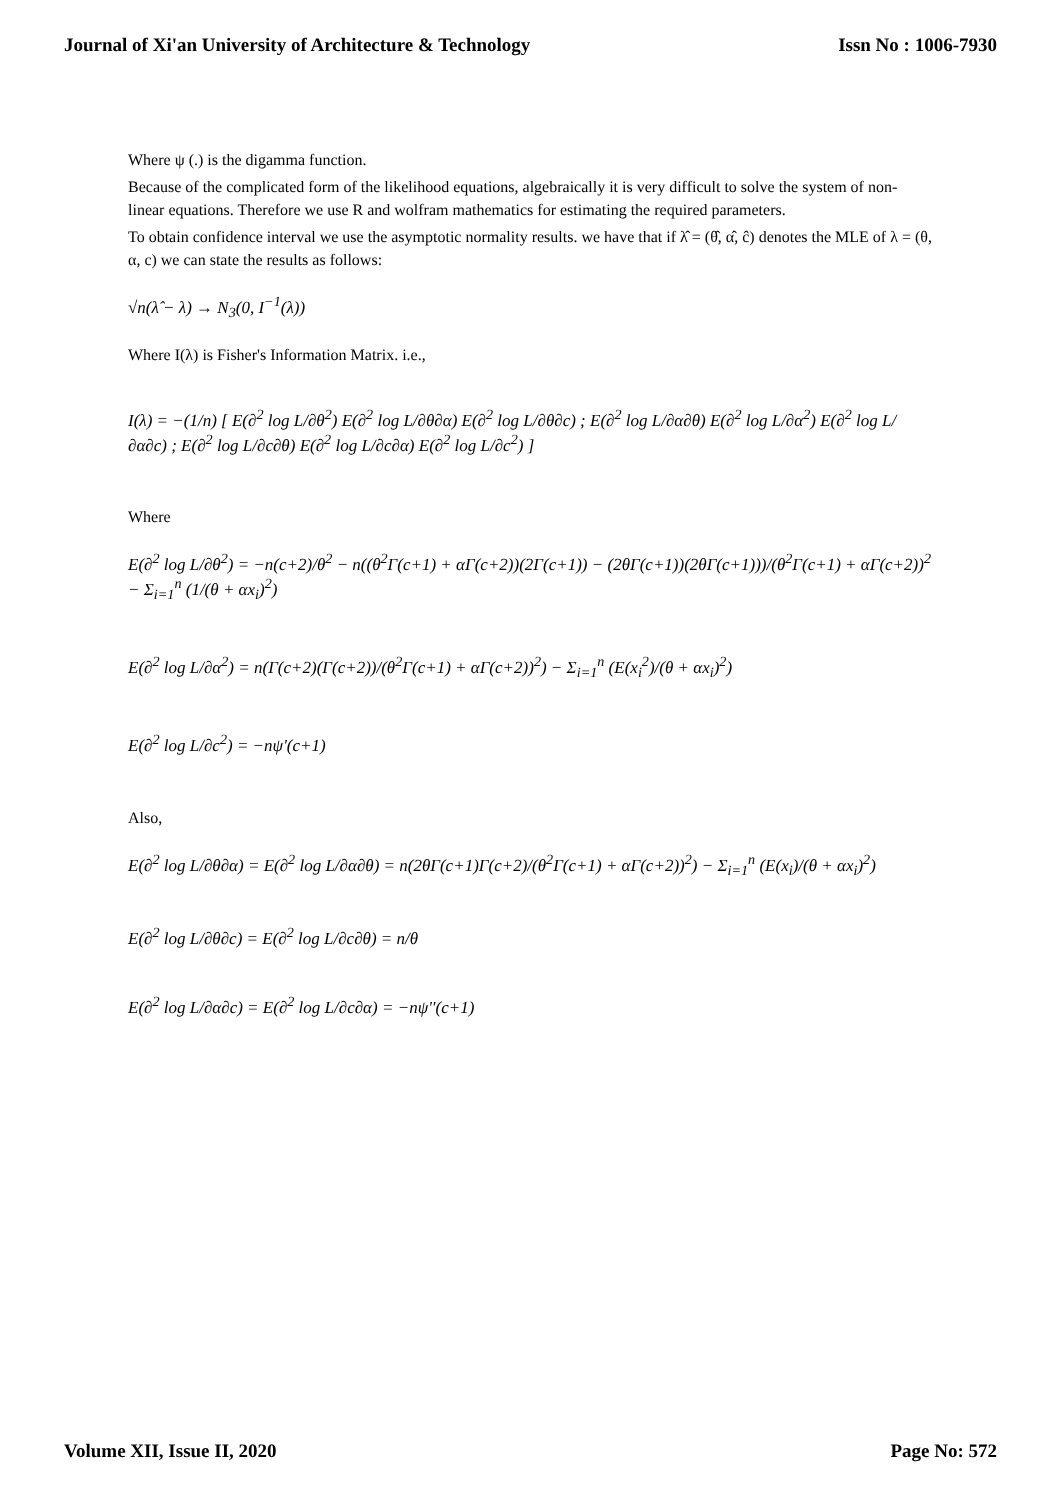Journal of Xi'an University of Architecture & Technology Issn No : 1006-7930
Where ψ (.) is the digamma function.
Because of the complicated form of the likelihood equations, algebraically it is very difficult to solve the system of non-linear equations. Therefore we use R and wolfram mathematics for estimating the required parameters.
To obtain confidence interval we use the asymptotic normality results. we have that if λ̂ = (θ̂, α̂, ĉ) denotes the MLE of λ = (θ, α, c) we can state the results as follows:
√n(λ̂ − λ) → N<sub>3</sub>(0, I<sup>−1</sup>(λ))
Where I(λ) is Fisher's Information Matrix. i.e.,
I(λ) = −(1/n) [ E(∂<sup>2</sup> log L/∂θ<sup>2</sup>) E(∂<sup>2</sup> log L/∂θ∂α) E(∂<sup>2</sup> log L/∂θ∂c) ; E(∂<sup>2</sup> log L/∂α∂θ) E(∂<sup>2</sup> log L/∂α<sup>2</sup>) E(∂<sup>2</sup> log L/∂α∂c) ; E(∂<sup>2</sup> log L/∂c∂θ) E(∂<sup>2</sup> log L/∂c∂α) E(∂<sup>2</sup> log L/∂c<sup>2</sup>) ]
Where
E(∂<sup>2</sup> log L/∂θ<sup>2</sup>) = −n(c+2)/θ<sup>2</sup> − n((θ<sup>2</sup>Γ(c+1) + αΓ(c+2))(2Γ(c+1)) − (2θΓ(c+1))(2θΓ(c+1)))/(θ<sup>2</sup>Γ(c+1) + αΓ(c+2))<sup>2</sup> − Σ<sub>i=1</sub><sup>n</sup> (1/(θ + αx<sub>i</sub>)<sup>2</sup>)
E(∂<sup>2</sup> log L/∂α<sup>2</sup>) = n(Γ(c+2)(Γ(c+2))/(θ<sup>2</sup>Γ(c+1) + αΓ(c+2))<sup>2</sup>) − Σ<sub>i=1</sub><sup>n</sup> (E(x<sub>i</sub><sup>2</sup>)/(θ + αx<sub>i</sub>)<sup>2</sup>)
E(∂<sup>2</sup> log L/∂c<sup>2</sup>) = −nψ'(c+1)
Also,
E(∂<sup>2</sup> log L/∂θ∂α) = E(∂<sup>2</sup> log L/∂α∂θ) = n(2θΓ(c+1)Γ(c+2)/(θ<sup>2</sup>Γ(c+1) + αΓ(c+2))<sup>2</sup>) − Σ<sub>i=1</sub><sup>n</sup> (E(x<sub>i</sub>)/(θ + αx<sub>i</sub>)<sup>2</sup>)
E(∂<sup>2</sup> log L/∂θ∂c) = E(∂<sup>2</sup> log L/∂c∂θ) = n/θ
E(∂<sup>2</sup> log L/∂α∂c) = E(∂<sup>2</sup> log L/∂c∂α) = −nψ''(c+1)
Volume XII, Issue II, 2020 Page No: 572